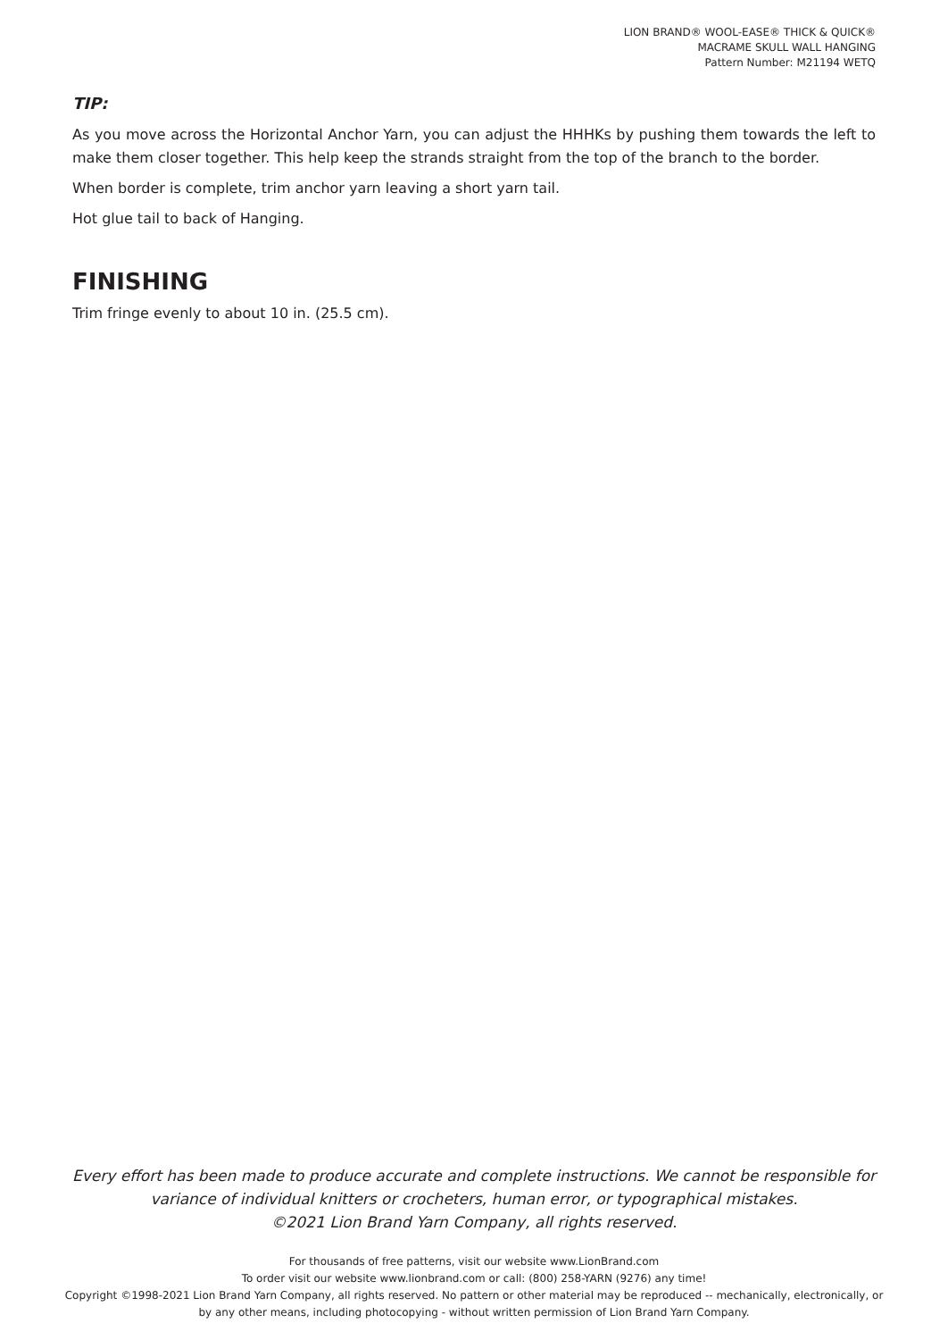LION BRAND® WOOL-EASE® THICK & QUICK®
MACRAME SKULL WALL HANGING
Pattern Number: M21194 WETQ
TIP:
As you move across the Horizontal Anchor Yarn, you can adjust the HHHKs by pushing them towards the left to make them closer together. This help keep the strands straight from the top of the branch to the border.
When border is complete, trim anchor yarn leaving a short yarn tail.
Hot glue tail to back of Hanging.
FINISHING
Trim fringe evenly to about 10 in. (25.5 cm).
Every effort has been made to produce accurate and complete instructions. We cannot be responsible for variance of individual knitters or crocheters, human error, or typographical mistakes.
©2021 Lion Brand Yarn Company, all rights reserved.
For thousands of free patterns, visit our website www.LionBrand.com
To order visit our website www.lionbrand.com or call: (800) 258-YARN (9276) any time!
Copyright ©1998-2021 Lion Brand Yarn Company, all rights reserved. No pattern or other material may be reproduced -- mechanically, electronically, or by any other means, including photocopying - without written permission of Lion Brand Yarn Company.